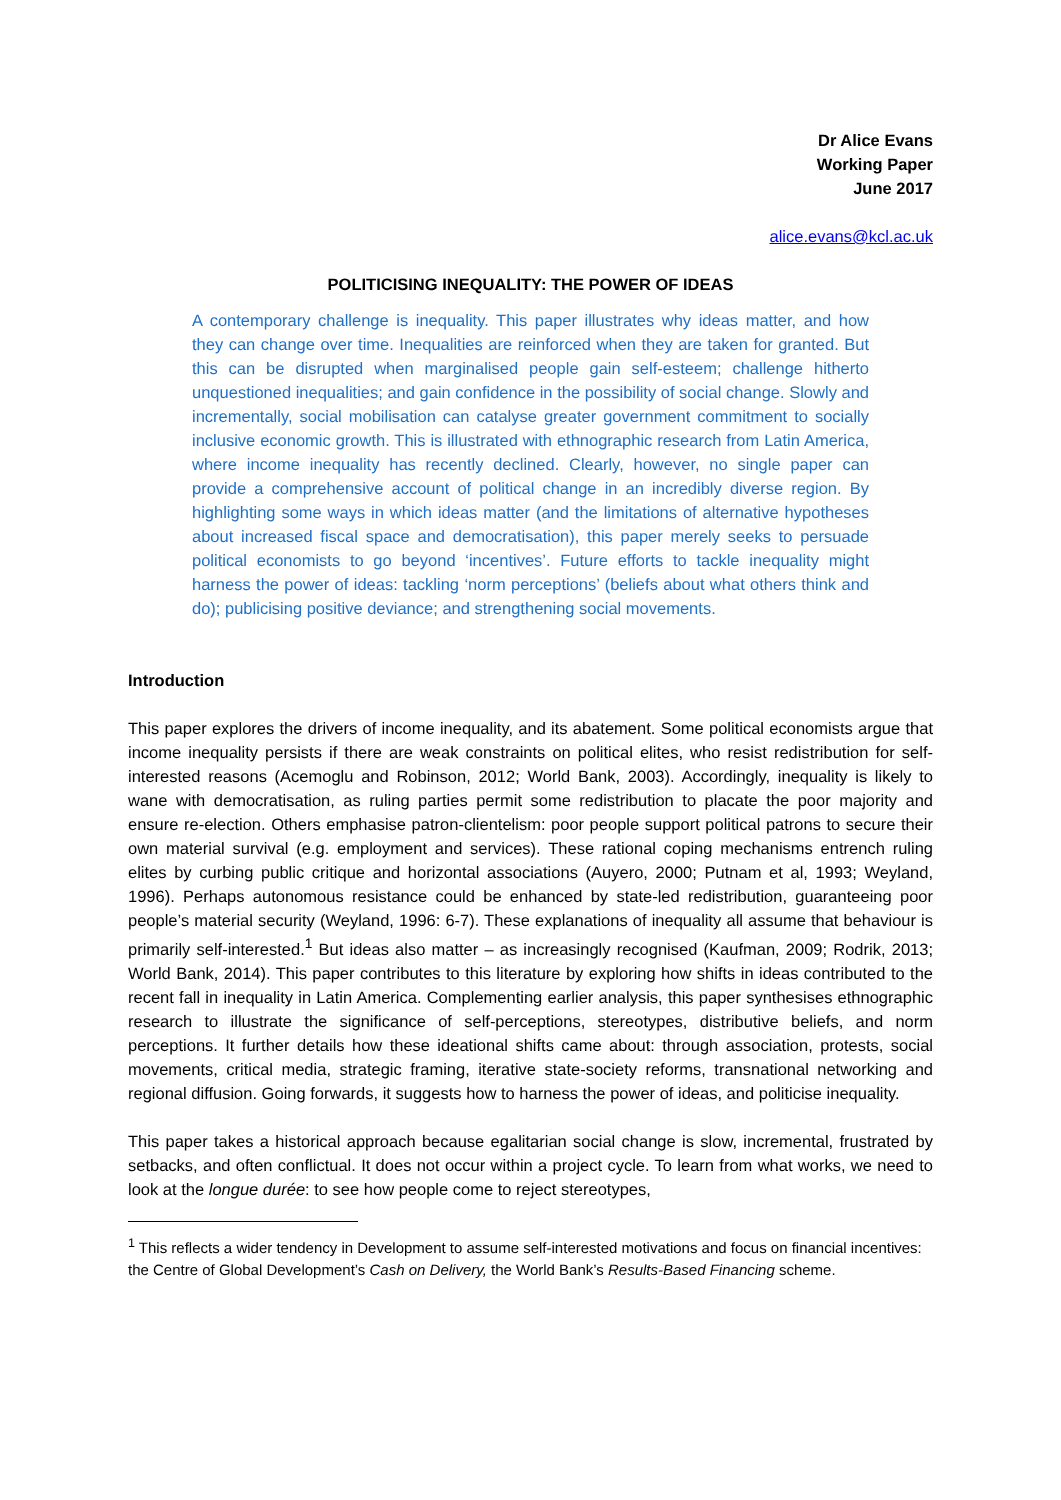Dr Alice Evans
Working Paper
June 2017
alice.evans@kcl.ac.uk
POLITICISING INEQUALITY: THE POWER OF IDEAS
A contemporary challenge is inequality. This paper illustrates why ideas matter, and how they can change over time. Inequalities are reinforced when they are taken for granted. But this can be disrupted when marginalised people gain self-esteem; challenge hitherto unquestioned inequalities; and gain confidence in the possibility of social change. Slowly and incrementally, social mobilisation can catalyse greater government commitment to socially inclusive economic growth. This is illustrated with ethnographic research from Latin America, where income inequality has recently declined. Clearly, however, no single paper can provide a comprehensive account of political change in an incredibly diverse region. By highlighting some ways in which ideas matter (and the limitations of alternative hypotheses about increased fiscal space and democratisation), this paper merely seeks to persuade political economists to go beyond ‘incentives’. Future efforts to tackle inequality might harness the power of ideas: tackling ‘norm perceptions’ (beliefs about what others think and do); publicising positive deviance; and strengthening social movements.
Introduction
This paper explores the drivers of income inequality, and its abatement. Some political economists argue that income inequality persists if there are weak constraints on political elites, who resist redistribution for self-interested reasons (Acemoglu and Robinson, 2012; World Bank, 2003). Accordingly, inequality is likely to wane with democratisation, as ruling parties permit some redistribution to placate the poor majority and ensure re-election. Others emphasise patron-clientelism: poor people support political patrons to secure their own material survival (e.g. employment and services). These rational coping mechanisms entrench ruling elites by curbing public critique and horizontal associations (Auyero, 2000; Putnam et al, 1993; Weyland, 1996). Perhaps autonomous resistance could be enhanced by state-led redistribution, guaranteeing poor people’s material security (Weyland, 1996: 6-7). These explanations of inequality all assume that behaviour is primarily self-interested.<sup>1</sup> But ideas also matter – as increasingly recognised (Kaufman, 2009; Rodrik, 2013; World Bank, 2014). This paper contributes to this literature by exploring how shifts in ideas contributed to the recent fall in inequality in Latin America. Complementing earlier analysis, this paper synthesises ethnographic research to illustrate the significance of self-perceptions, stereotypes, distributive beliefs, and norm perceptions. It further details how these ideational shifts came about: through association, protests, social movements, critical media, strategic framing, iterative state-society reforms, transnational networking and regional diffusion. Going forwards, it suggests how to harness the power of ideas, and politicise inequality.
This paper takes a historical approach because egalitarian social change is slow, incremental, frustrated by setbacks, and often conflictual. It does not occur within a project cycle. To learn from what works, we need to look at the longue durée: to see how people come to reject stereotypes,
<sup>1</sup> This reflects a wider tendency in Development to assume self-interested motivations and focus on financial incentives: the Centre of Global Development’s Cash on Delivery, the World Bank’s Results-Based Financing scheme.